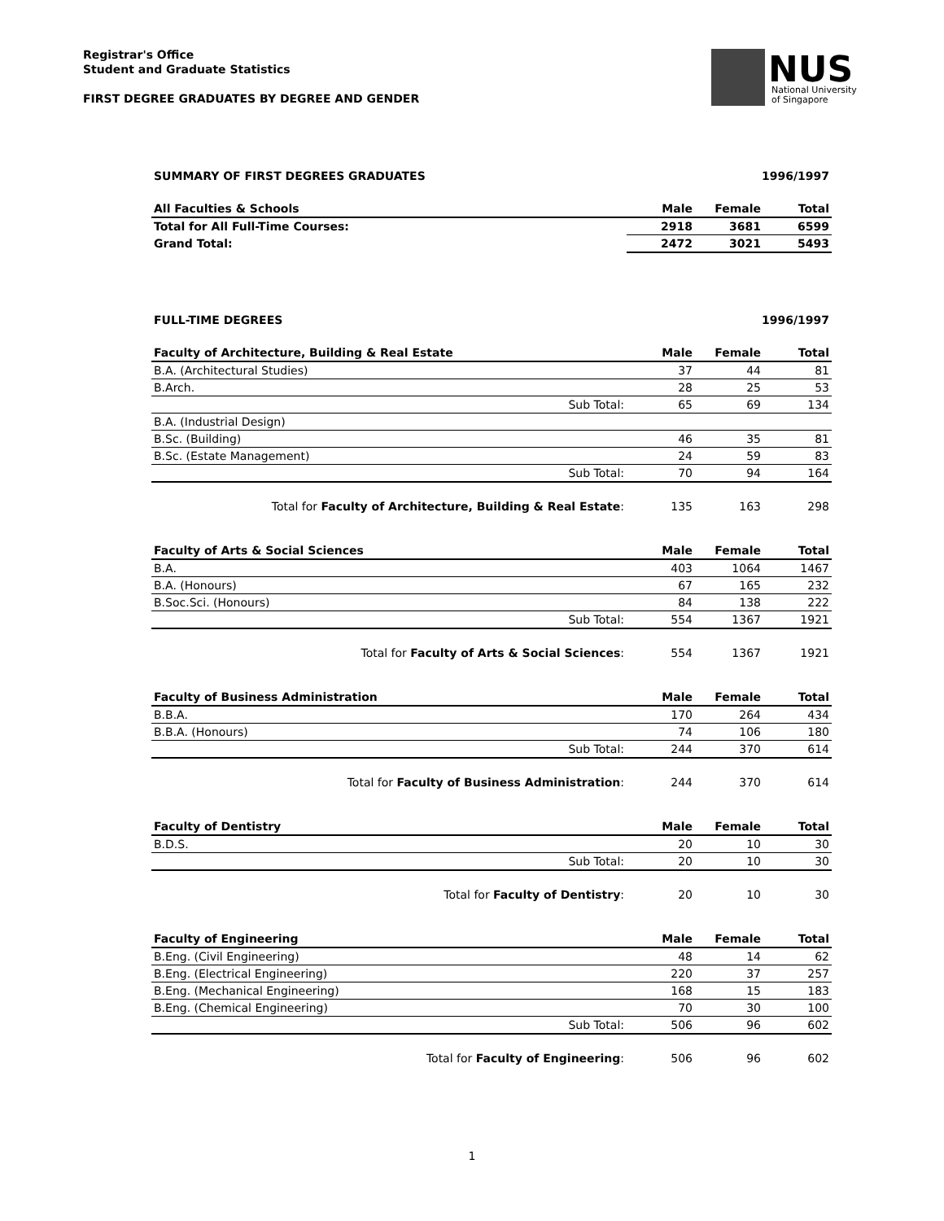Registrar's Office
Student and Graduate Statistics
FIRST DEGREE GRADUATES BY DEGREE AND GENDER
NUS
National University
of Singapore
SUMMARY OF FIRST DEGREES GRADUATES 1996/1997
| All Faculties & Schools | Male | Female | Total |
| Total for All Full-Time Courses: | 2918 | 3681 | 6599 |
| Grand Total: | 2472 | 3021 | 5493 |
FULL-TIME DEGREES 1996/1997
| Faculty of Architecture, Building & Real Estate | Male | Female | Total |
| B.A. (Architectural Studies) | 37 | 44 | 81 |
| B.Arch. | 28 | 25 | 53 |
| Sub Total: | 65 | 69 | 134 |
| B.A. (Industrial Design) | | | |
| B.Sc. (Building) | 46 | 35 | 81 |
| B.Sc. (Estate Management) | 24 | 59 | 83 |
| Sub Total: | 70 | 94 | 164 |
| Total for Faculty of Architecture, Building & Real Estate : | 135 | 163 | 298 |
| Faculty of Arts & Social Sciences | Male | Female | Total |
| B.A. | 403 | 1064 | 1467 |
| B.A. (Honours) | 67 | 165 | 232 |
| B.Soc.Sci. (Honours) | 84 | 138 | 222 |
| Sub Total: | 554 | 1367 | 1921 |
| Total for Faculty of Arts & Social Sciences : | 554 | 1367 | 1921 |
| Faculty of Business Administration | Male | Female | Total |
| B.B.A. | 170 | 264 | 434 |
| B.B.A. (Honours) | 74 | 106 | 180 |
| Sub Total: | 244 | 370 | 614 |
| Total for Faculty of Business Administration : | 244 | 370 | 614 |
| Faculty of Dentistry | Male | Female | Total |
| B.D.S. | 20 | 10 | 30 |
| Sub Total: | 20 | 10 | 30 |
| Total for Faculty of Dentistry : | 20 | 10 | 30 |
| Faculty of Engineering | Male | Female | Total |
| B.Eng. (Civil Engineering) | 48 | 14 | 62 |
| B.Eng. (Electrical Engineering) | 220 | 37 | 257 |
| B.Eng. (Mechanical Engineering) | 168 | 15 | 183 |
| B.Eng. (Chemical Engineering) | 70 | 30 | 100 |
| Sub Total: | 506 | 96 | 602 |
| Total for Faculty of Engineering : | 506 | 96 | 602 |
1